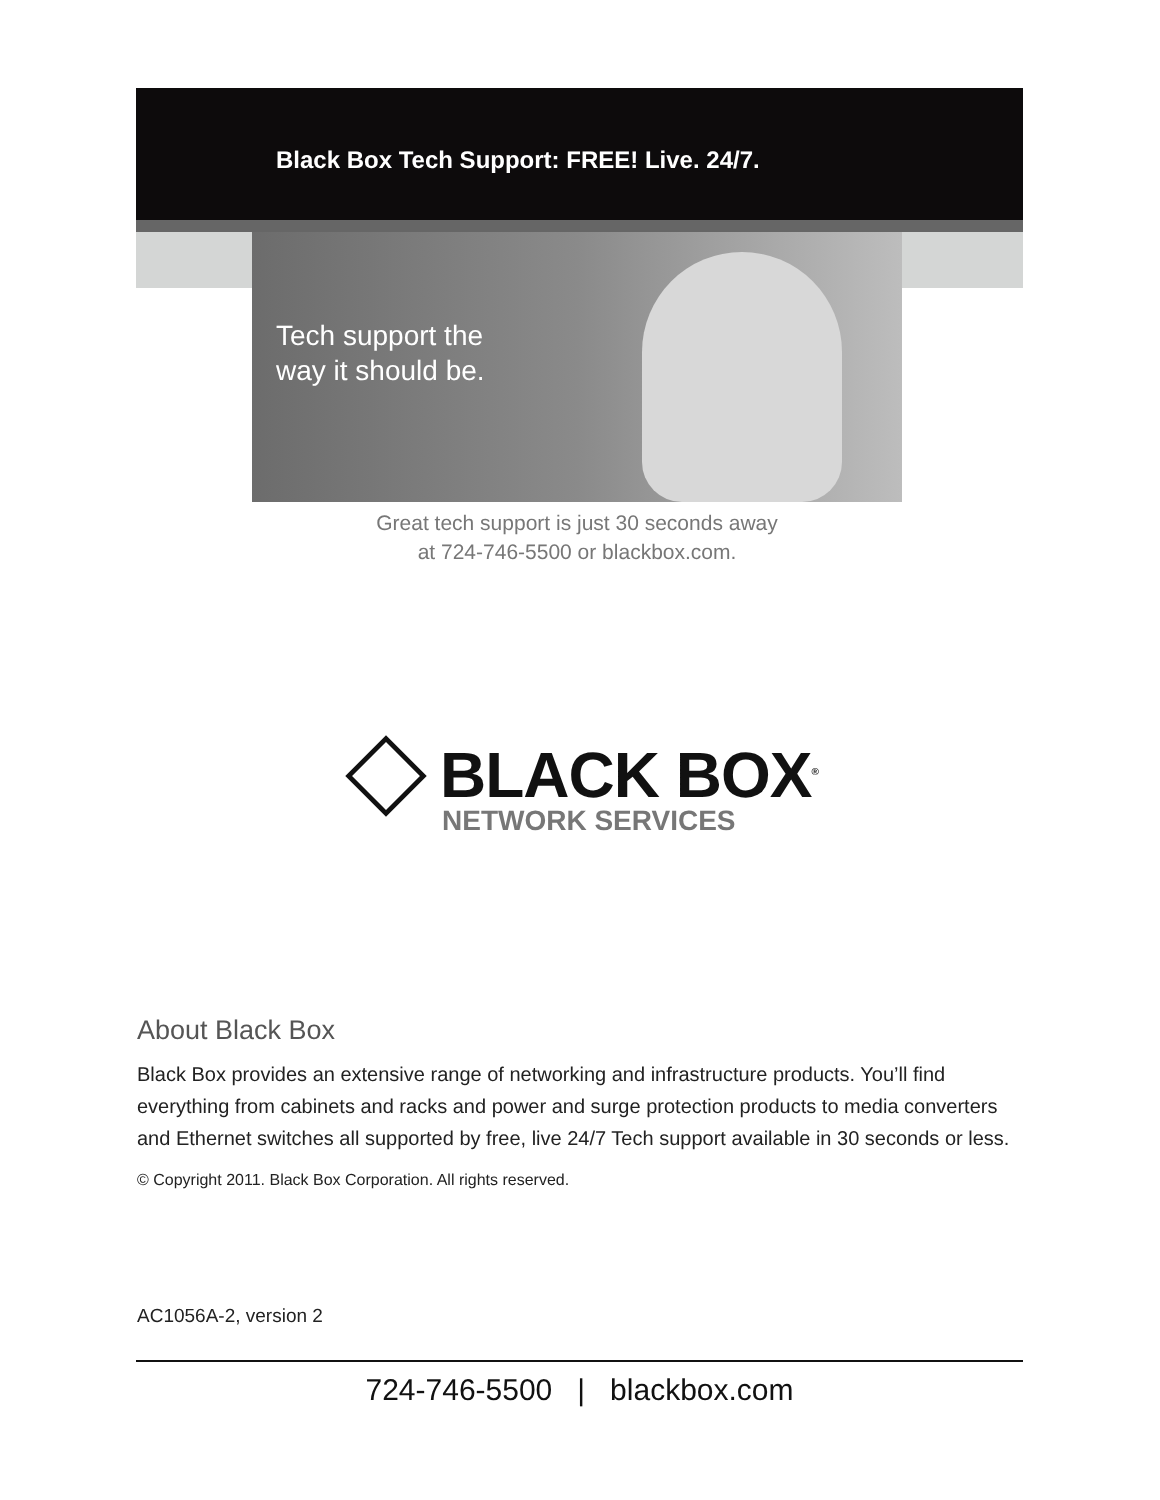Black Box Tech Support: FREE! Live. 24/7.
Tech support the
way it should be.
Great tech support is just 30 seconds away
at 724-746-5500 or blackbox.com.
BLACK BOX<sup>®</sup>
NETWORK SERVICES
About Black Box
Black Box provides an extensive range of networking and infrastructure products. You’ll find everything from cabinets and racks and power and surge protection products to media converters and Ethernet switches all supported by free, live 24/7 Tech support available in 30 seconds or less.
© Copyright 2011. Black Box Corporation. All rights reserved.
AC1056A-2, version 2
724-746-5500 | blackbox.com